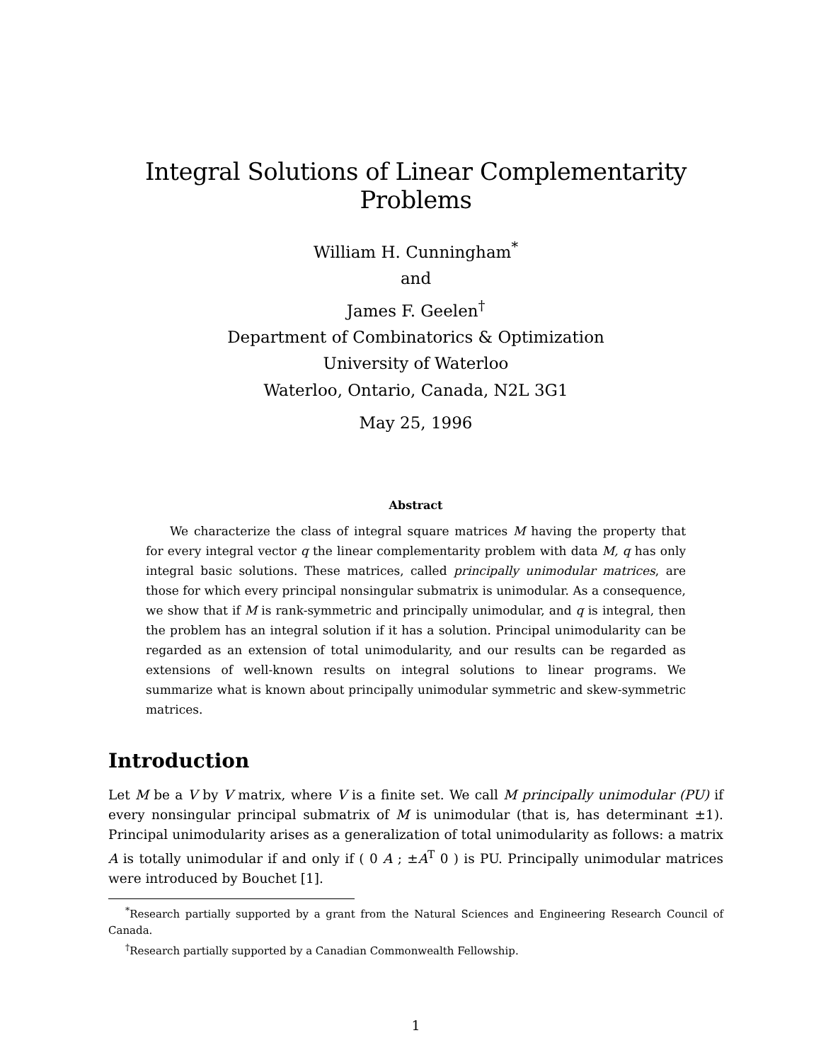Integral Solutions of Linear Complementarity Problems
William H. Cunningham<sup>*</sup>
and
James F. Geelen<sup>†</sup>
Department of Combinatorics & Optimization
University of Waterloo
Waterloo, Ontario, Canada, N2L 3G1
May 25, 1996
Abstract
We characterize the class of integral square matrices M having the property that for every integral vector q the linear complementarity problem with data M, q has only integral basic solutions. These matrices, called principally unimodular matrices, are those for which every principal nonsingular submatrix is unimodular. As a consequence, we show that if M is rank-symmetric and principally unimodular, and q is integral, then the problem has an integral solution if it has a solution. Principal unimodularity can be regarded as an extension of total unimodularity, and our results can be regarded as extensions of well-known results on integral solutions to linear programs. We summarize what is known about principally unimodular symmetric and skew-symmetric matrices.
Introduction
Let M be a V by V matrix, where V is a finite set. We call M principally unimodular (PU) if every nonsingular principal submatrix of M is unimodular (that is, has determinant ±1). Principal unimodularity arises as a generalization of total unimodularity as follows: a matrix A is totally unimodular if and only if ( 0 A ; ±A<sup>T</sup> 0 ) is PU. Principally unimodular matrices were introduced by Bouchet [1].
<sup>*</sup> Research partially supported by a grant from the Natural Sciences and Engineering Research Council of Canada.
<sup>†</sup> Research partially supported by a Canadian Commonwealth Fellowship.
1